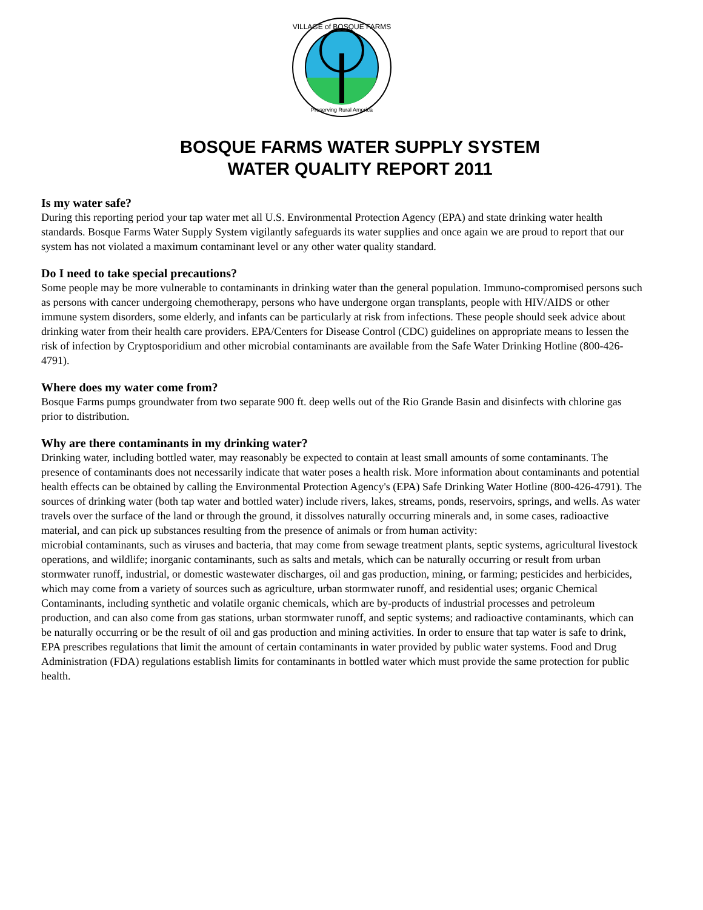VILLAGE of BOSQUE FARMS
Preserving Rural America
BOSQUE FARMS WATER SUPPLY SYSTEM
WATER QUALITY REPORT 2011
Is my water safe?
During this reporting period your tap water met all U.S. Environmental Protection Agency (EPA) and state drinking water health standards. Bosque Farms Water Supply System vigilantly safeguards its water supplies and once again we are proud to report that our system has not violated a maximum contaminant level or any other water quality standard.
Do I need to take special precautions?
Some people may be more vulnerable to contaminants in drinking water than the general population. Immuno-compromised persons such as persons with cancer undergoing chemotherapy, persons who have undergone organ transplants, people with HIV/AIDS or other immune system disorders, some elderly, and infants can be particularly at risk from infections. These people should seek advice about drinking water from their health care providers. EPA/Centers for Disease Control (CDC) guidelines on appropriate means to lessen the risk of infection by Cryptosporidium and other microbial contaminants are available from the Safe Water Drinking Hotline (800-426-4791).
Where does my water come from?
Bosque Farms pumps groundwater from two separate 900 ft. deep wells out of the Rio Grande Basin and disinfects with chlorine gas prior to distribution.
Why are there contaminants in my drinking water?
Drinking water, including bottled water, may reasonably be expected to contain at least small amounts of some contaminants. The presence of contaminants does not necessarily indicate that water poses a health risk. More information about contaminants and potential health effects can be obtained by calling the Environmental Protection Agency's (EPA) Safe Drinking Water Hotline (800-426-4791). The sources of drinking water (both tap water and bottled water) include rivers, lakes, streams, ponds, reservoirs, springs, and wells. As water travels over the surface of the land or through the ground, it dissolves naturally occurring minerals and, in some cases, radioactive material, and can pick up substances resulting from the presence of animals or from human activity:
microbial contaminants, such as viruses and bacteria, that may come from sewage treatment plants, septic systems, agricultural livestock operations, and wildlife; inorganic contaminants, such as salts and metals, which can be naturally occurring or result from urban stormwater runoff, industrial, or domestic wastewater discharges, oil and gas production, mining, or farming; pesticides and herbicides, which may come from a variety of sources such as agriculture, urban stormwater runoff, and residential uses; organic Chemical Contaminants, including synthetic and volatile organic chemicals, which are by-products of industrial processes and petroleum production, and can also come from gas stations, urban stormwater runoff, and septic systems; and radioactive contaminants, which can be naturally occurring or be the result of oil and gas production and mining activities. In order to ensure that tap water is safe to drink, EPA prescribes regulations that limit the amount of certain contaminants in water provided by public water systems. Food and Drug Administration (FDA) regulations establish limits for contaminants in bottled water which must provide the same protection for public health.